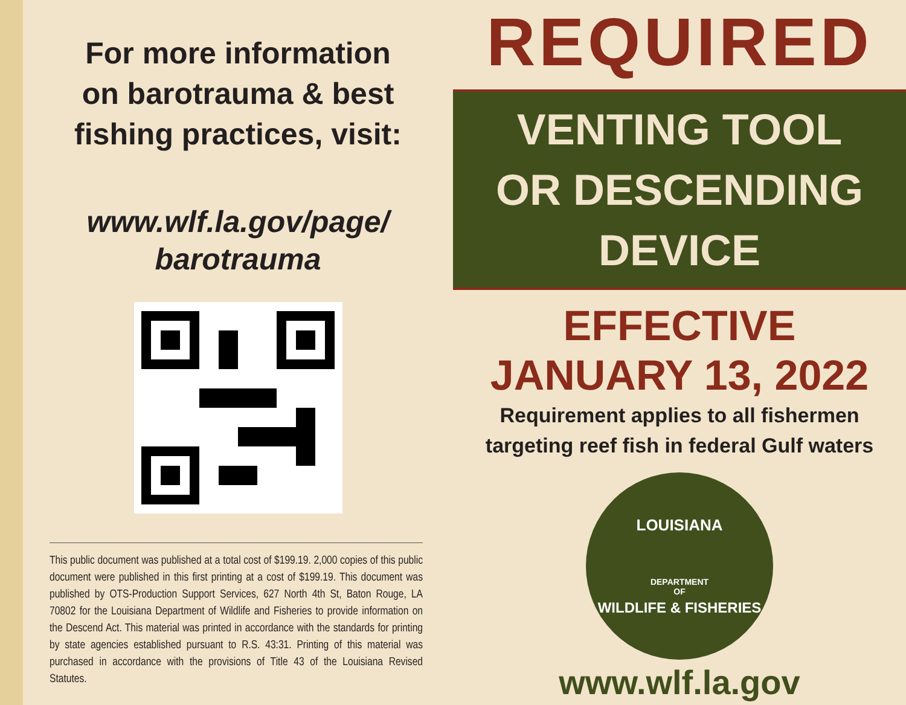For more information
on barotrauma & best
fishing practices, visit:
www.wlf.la.gov/page/
barotrauma
This public document was published at a total cost of $199.19. 2,000 copies of this public document were published in this first printing at a cost of $199.19. This document was published by OTS-Production Support Services, 627 North 4th St, Baton Rouge, LA 70802 for the Louisiana Department of Wildlife and Fisheries to provide information on the Descend Act. This material was printed in accordance with the standards for printing by state agencies established pursuant to R.S. 43:31. Printing of this material was purchased in accordance with the provisions of Title 43 of the Louisiana Revised Statutes.
REQUIRED
VENTING TOOL
OR DESCENDING
DEVICE
EFFECTIVE
JANUARY 13, 2022
Requirement applies to all fishermen
targeting reef fish in federal Gulf waters
LOUISIANA
DEPARTMENT
OF
WILDLIFE & FISHERIES
www.wlf.la.gov